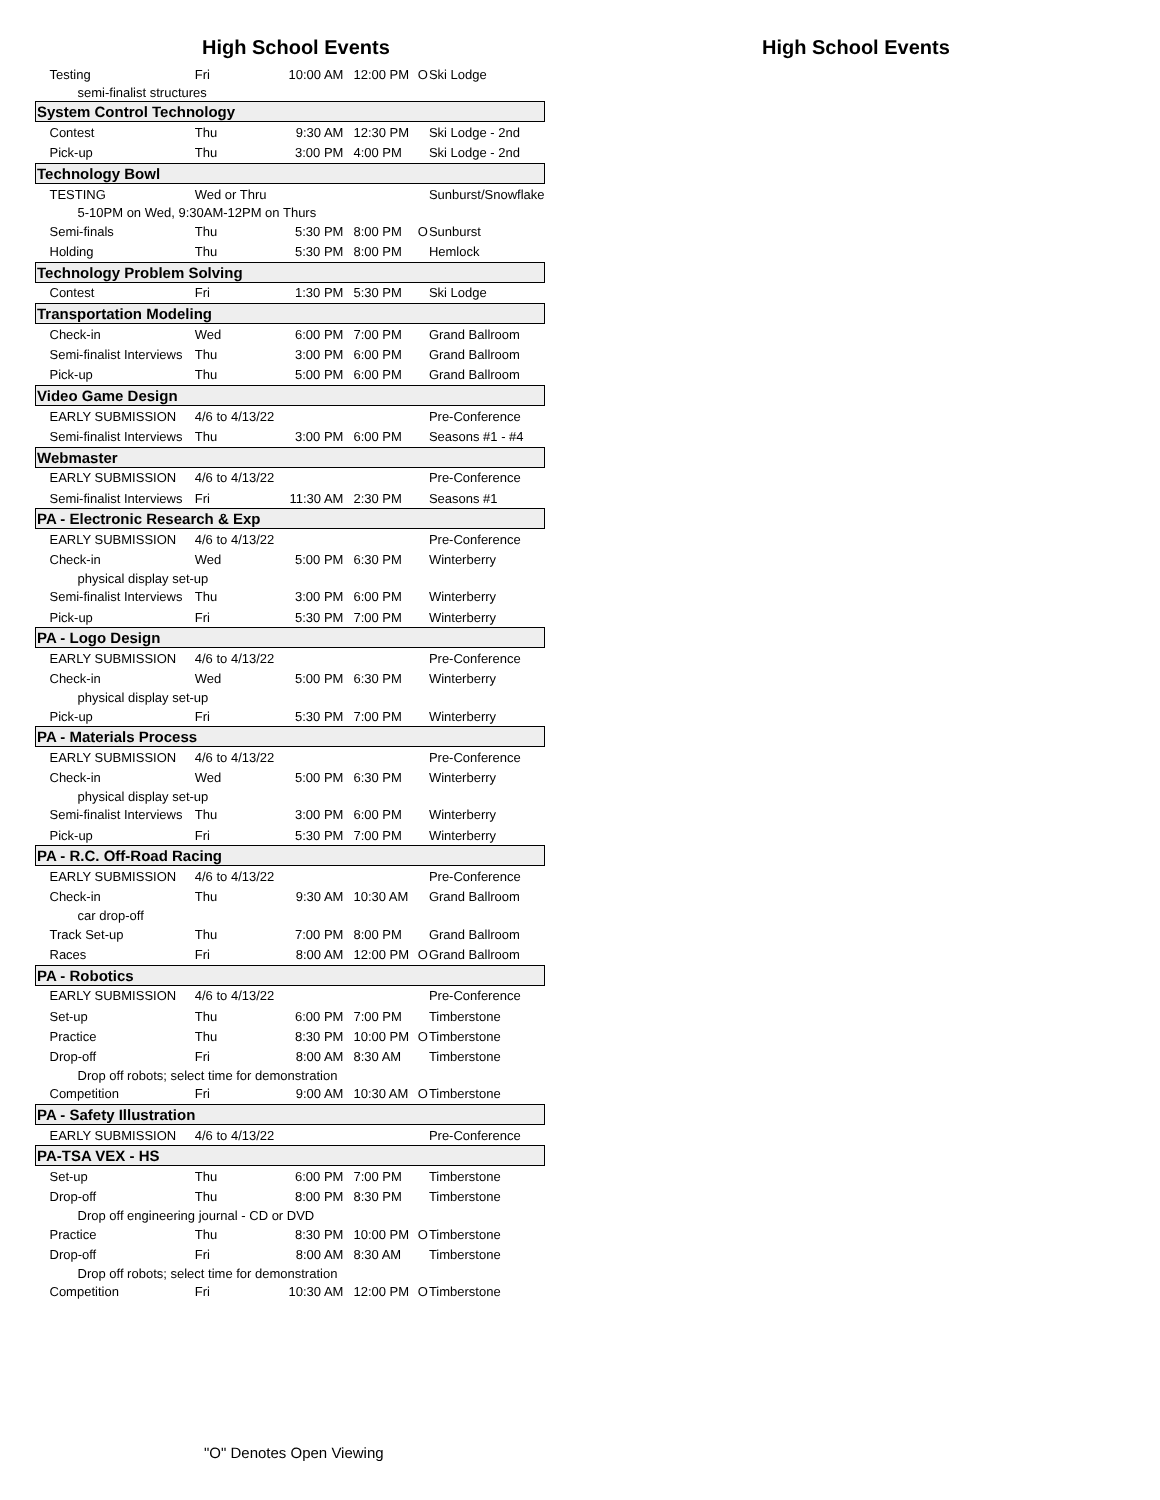High School Events High School Events
| Testing | Fri | 10:00 AM | 12:00 PM | O | Ski Lodge |
| semi-finalist structures | | | | | |
| System Control Technology | | | | | |
| Contest | Thu | 9:30 AM | 12:30 PM | | Ski Lodge - 2nd |
| Pick-up | Thu | 3:00 PM | 4:00 PM | | Ski Lodge - 2nd |
| Technology Bowl | | | | | |
| TESTING | Wed or Thru | | | | Sunburst/Snowflake |
| 5-10PM on Wed, 9:30AM-12PM on Thurs | | | | | |
| Semi-finals | Thu | 5:30 PM | 8:00 PM | O | Sunburst |
| Holding | Thu | 5:30 PM | 8:00 PM | | Hemlock |
| Technology Problem Solving | | | | | |
| Contest | Fri | 1:30 PM | 5:30 PM | | Ski Lodge |
| Transportation Modeling | | | | | |
| Check-in | Wed | 6:00 PM | 7:00 PM | | Grand Ballroom |
| Semi-finalist Interviews | Thu | 3:00 PM | 6:00 PM | | Grand Ballroom |
| Pick-up | Thu | 5:00 PM | 6:00 PM | | Grand Ballroom |
| Video Game Design | | | | | |
| EARLY SUBMISSION | 4/6 to 4/13/22 | | | | Pre-Conference |
| Semi-finalist Interviews | Thu | 3:00 PM | 6:00 PM | | Seasons #1 - #4 |
| Webmaster | | | | | |
| EARLY SUBMISSION | 4/6 to 4/13/22 | | | | Pre-Conference |
| Semi-finalist Interviews | Fri | 11:30 AM | 2:30 PM | | Seasons #1 |
| PA - Electronic Research & Exp | | | | | |
| EARLY SUBMISSION | 4/6 to 4/13/22 | | | | Pre-Conference |
| Check-in | Wed | 5:00 PM | 6:30 PM | | Winterberry |
| physical display set-up | | | | | |
| Semi-finalist Interviews | Thu | 3:00 PM | 6:00 PM | | Winterberry |
| Pick-up | Fri | 5:30 PM | 7:00 PM | | Winterberry |
| PA - Logo Design | | | | | |
| EARLY SUBMISSION | 4/6 to 4/13/22 | | | | Pre-Conference |
| Check-in | Wed | 5:00 PM | 6:30 PM | | Winterberry |
| physical display set-up | | | | | |
| Pick-up | Fri | 5:30 PM | 7:00 PM | | Winterberry |
| PA - Materials Process | | | | | |
| EARLY SUBMISSION | 4/6 to 4/13/22 | | | | Pre-Conference |
| Check-in | Wed | 5:00 PM | 6:30 PM | | Winterberry |
| physical display set-up | | | | | |
| Semi-finalist Interviews | Thu | 3:00 PM | 6:00 PM | | Winterberry |
| Pick-up | Fri | 5:30 PM | 7:00 PM | | Winterberry |
| PA - R.C. Off-Road Racing | | | | | |
| EARLY SUBMISSION | 4/6 to 4/13/22 | | | | Pre-Conference |
| Check-in | Thu | 9:30 AM | 10:30 AM | | Grand Ballroom |
| car drop-off | | | | | |
| Track Set-up | Thu | 7:00 PM | 8:00 PM | | Grand Ballroom |
| Races | Fri | 8:00 AM | 12:00 PM | O | Grand Ballroom |
| PA - Robotics | | | | | |
| EARLY SUBMISSION | 4/6 to 4/13/22 | | | | Pre-Conference |
| Set-up | Thu | 6:00 PM | 7:00 PM | | Timberstone |
| Practice | Thu | 8:30 PM | 10:00 PM | O | Timberstone |
| Drop-off | Fri | 8:00 AM | 8:30 AM | | Timberstone |
| Drop off robots; select time for demonstration | | | | | |
| Competition | Fri | 9:00 AM | 10:30 AM | O | Timberstone |
| PA - Safety Illustration | | | | | |
| EARLY SUBMISSION | 4/6 to 4/13/22 | | | | Pre-Conference |
| PA-TSA VEX - HS | | | | | |
| Set-up | Thu | 6:00 PM | 7:00 PM | | Timberstone |
| Drop-off | Thu | 8:00 PM | 8:30 PM | | Timberstone |
| Drop off engineering journal - CD or DVD | | | | | |
| Practice | Thu | 8:30 PM | 10:00 PM | O | Timberstone |
| Drop-off | Fri | 8:00 AM | 8:30 AM | | Timberstone |
| Drop off robots; select time for demonstration | | | | | |
| Competition | Fri | 10:30 AM | 12:00 PM | O | Timberstone |
"O" Denotes Open Viewing